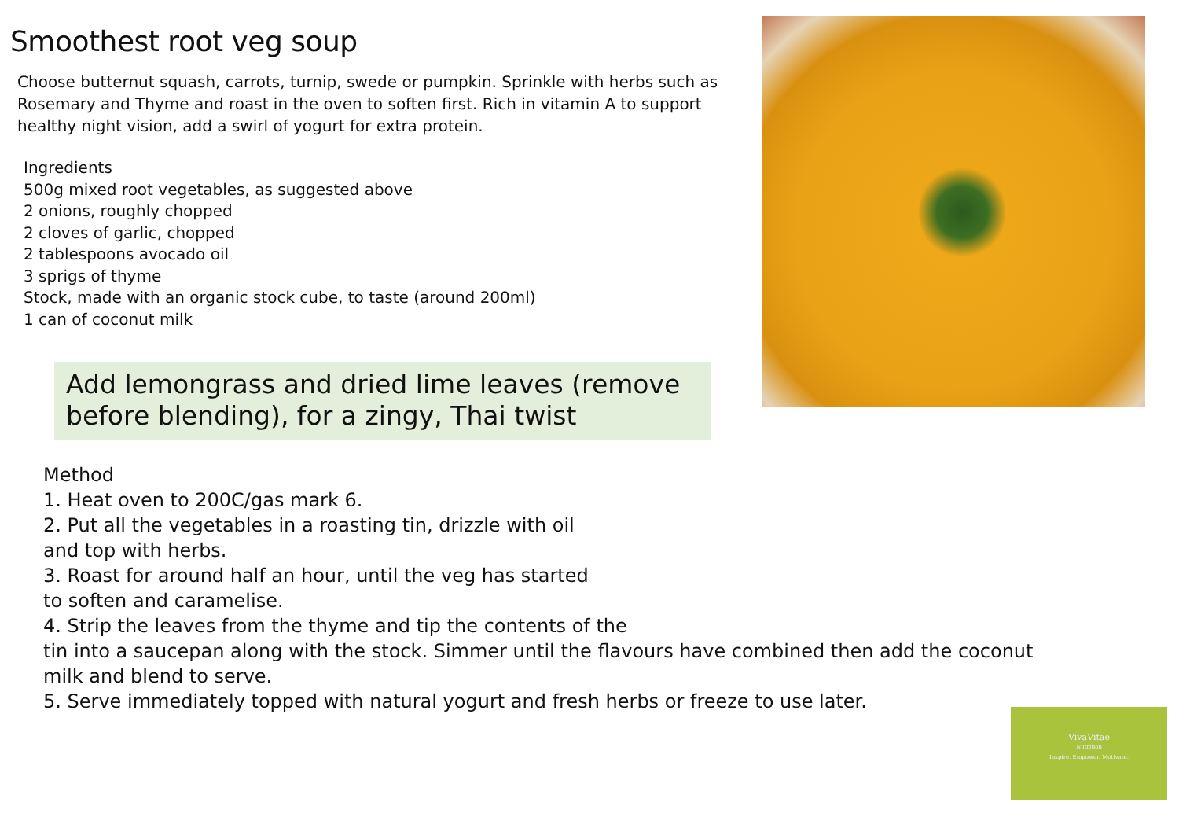Smoothest root veg soup
Choose butternut squash, carrots, turnip, swede or pumpkin. Sprinkle with herbs such as Rosemary and Thyme and roast in the oven to soften first. Rich in vitamin A to support healthy night vision, add a swirl of yogurt for extra protein.
Ingredients
500g mixed root vegetables, as suggested above
2 onions, roughly chopped
2 cloves of garlic, chopped
2 tablespoons avocado oil
3 sprigs of thyme
Stock, made with an organic stock cube, to taste (around 200ml)
1 can of coconut milk
Add lemongrass and dried lime leaves (remove before blending), for a zingy, Thai twist
Method
1. Heat oven to 200C/gas mark 6.
2. Put all the vegetables in a roasting tin, drizzle with oil
and top with herbs.
3. Roast for around half an hour, until the veg has started
to soften and caramelise.
4. Strip the leaves from the thyme and tip the contents of the
tin into a saucepan along with the stock. Simmer until the flavours have combined then add the coconut milk and blend to serve.
5. Serve immediately topped with natural yogurt and fresh herbs or freeze to use later.
VivaVitae
Nutrition
Inspire. Empower. Motivate.